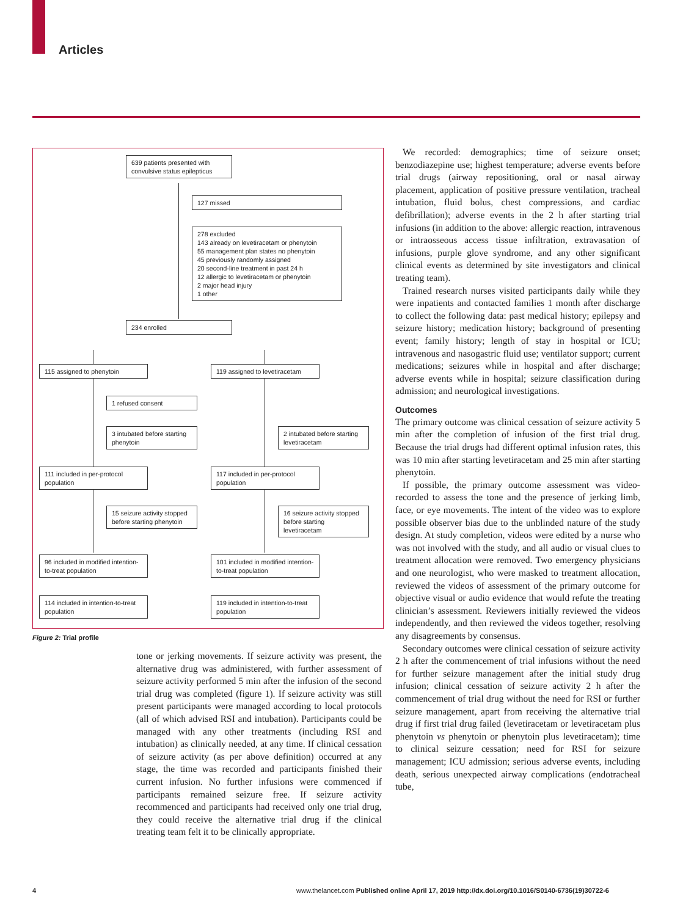Articles
639 patients presented with convulsive status epilepticus
127 missed
278 excluded
143 already on levetiracetam or phenytoin
55 management plan states no phenytoin
45 previously randomly assigned
20 second-line treatment in past 24 h
12 allergic to levetiracetam or phenytoin
2 major head injury
1 other
234 enrolled
115 assigned to phenytoin
119 assigned to levetiracetam
1 refused consent
3 intubated before starting phenytoin
2 intubated before starting levetiracetam
111 included in per-protocol population
117 included in per-protocol population
15 seizure activity stopped before starting phenytoin
16 seizure activity stopped before starting levetiracetam
96 included in modified intention-to-treat population
101 included in modified intention-to-treat population
114 included in intention-to-treat population
119 included in intention-to-treat population
Figure 2: Trial profile
tone or jerking movements. If seizure activity was present, the alternative drug was administered, with further assessment of seizure activity performed 5 min after the infusion of the second trial drug was completed (figure 1). If seizure activity was still present participants were managed according to local protocols (all of which advised RSI and intubation). Participants could be managed with any other treatments (including RSI and intubation) as clinically needed, at any time. If clinical cessation of seizure activity (as per above definition) occurred at any stage, the time was recorded and participants finished their current infusion. No further infusions were commenced if participants remained seizure free. If seizure activity recommenced and participants had received only one trial drug, they could receive the alternative trial drug if the clinical treating team felt it to be clinically appropriate.
We recorded: demographics; time of seizure onset; benzodiazepine use; highest temperature; adverse events before trial drugs (airway repositioning, oral or nasal airway placement, application of positive pressure ventilation, tracheal intubation, fluid bolus, chest compressions, and cardiac defibrillation); adverse events in the 2 h after starting trial infusions (in addition to the above: allergic reaction, intravenous or intraosseous access tissue infiltration, extravasation of infusions, purple glove syndrome, and any other significant clinical events as determined by site investigators and clinical treating team).
Trained research nurses visited participants daily while they were inpatients and contacted families 1 month after discharge to collect the following data: past medical history; epilepsy and seizure history; medication history; background of presenting event; family history; length of stay in hospital or ICU; intravenous and nasogastric fluid use; ventilator support; current medications; seizures while in hospital and after discharge; adverse events while in hospital; seizure classification during admission; and neurological investigations.
Outcomes
The primary outcome was clinical cessation of seizure activity 5 min after the completion of infusion of the first trial drug. Because the trial drugs had different optimal infusion rates, this was 10 min after starting levetiracetam and 25 min after starting phenytoin.
If possible, the primary outcome assessment was video-recorded to assess the tone and the presence of jerking limb, face, or eye movements. The intent of the video was to explore possible observer bias due to the unblinded nature of the study design. At study completion, videos were edited by a nurse who was not involved with the study, and all audio or visual clues to treatment allocation were removed. Two emergency physicians and one neurologist, who were masked to treatment allocation, reviewed the videos of assessment of the primary outcome for objective visual or audio evidence that would refute the treating clinician’s assessment. Reviewers initially reviewed the videos independently, and then reviewed the videos together, resolving any disagreements by consensus.
Secondary outcomes were clinical cessation of seizure activity 2 h after the commencement of trial infusions without the need for further seizure management after the initial study drug infusion; clinical cessation of seizure activity 2 h after the commencement of trial drug without the need for RSI or further seizure management, apart from receiving the alternative trial drug if first trial drug failed (levetiracetam or levetiracetam plus phenytoin vs phenytoin or phenytoin plus levetiracetam); time to clinical seizure cessation; need for RSI for seizure management; ICU admission; serious adverse events, including death, serious unexpected airway complications (endotracheal tube,
4
www.thelancet.com Published online April 17, 2019 http://dx.doi.org/10.1016/S0140-6736(19)30722-6